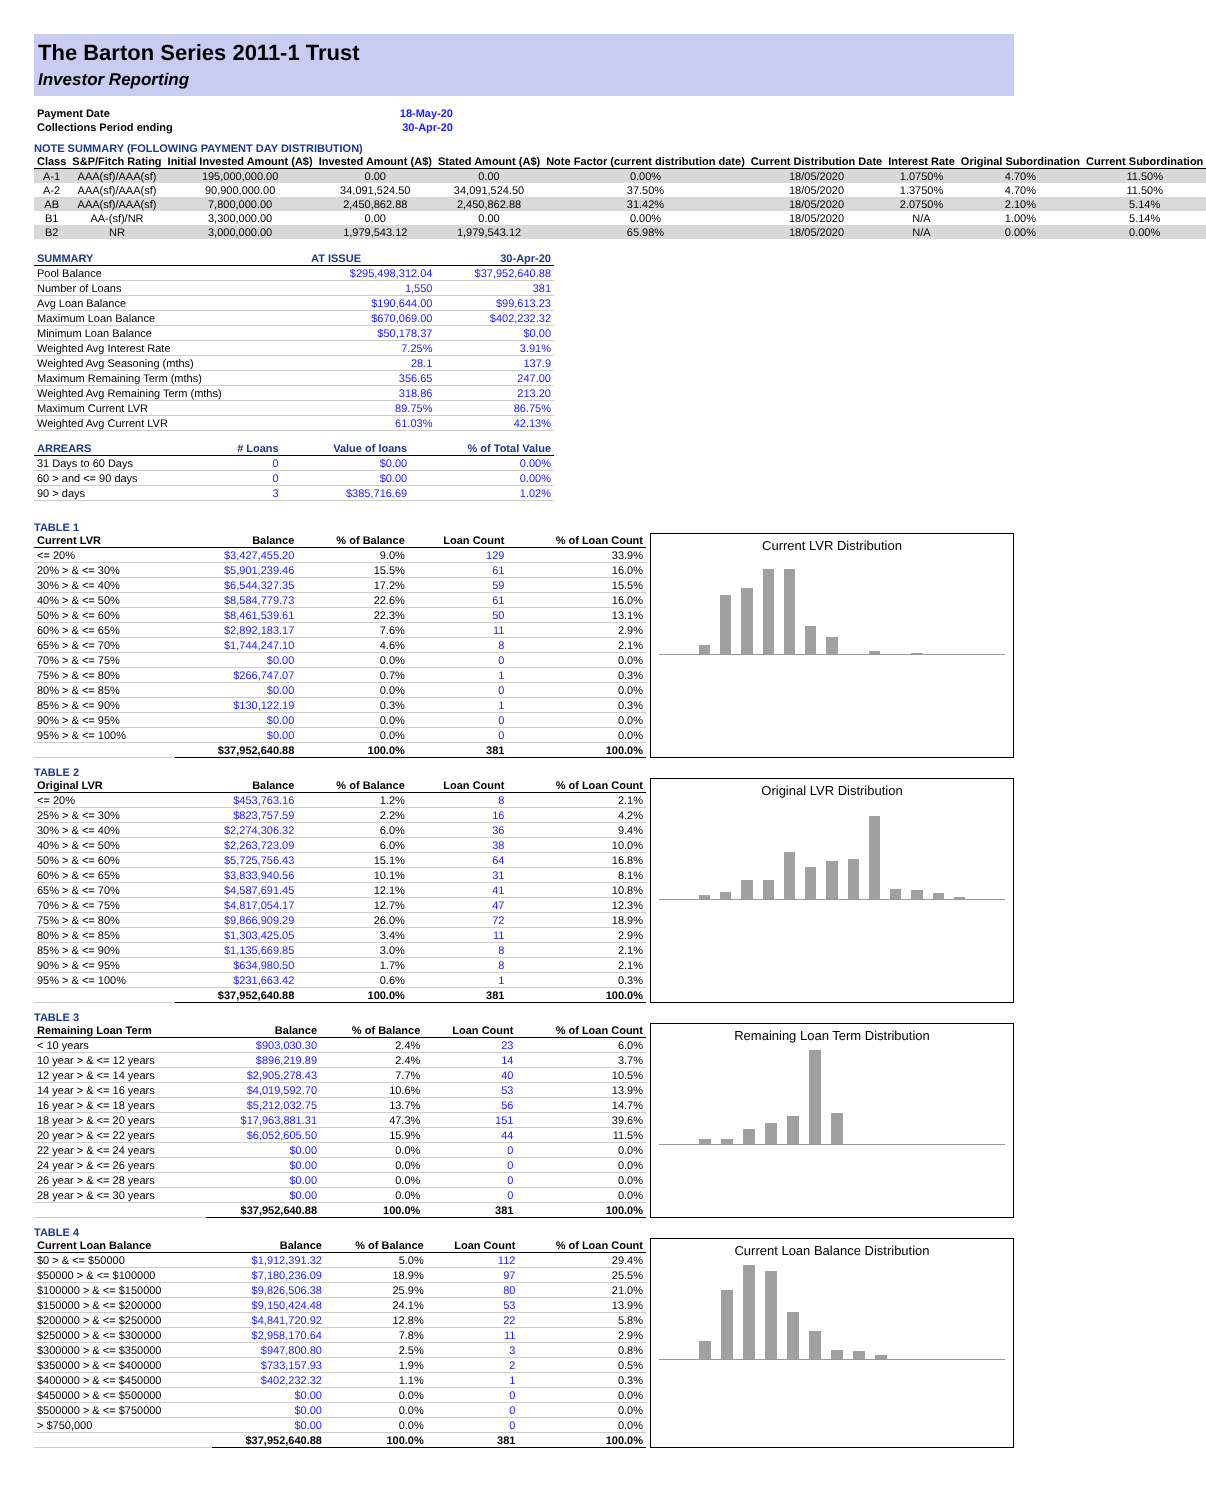The Barton Series 2011-1 Trust
Investor Reporting
| Payment Date | 18-May-20 |
| Collections Period ending | 30-Apr-20 |
NOTE SUMMARY (FOLLOWING PAYMENT DAY DISTRIBUTION)
| Class | S&P/Fitch Rating | Initial Invested Amount (A$) | Invested Amount (A$) | Stated Amount (A$) | Note Factor (current distribution date) | Current Distribution Date | Interest Rate | Original Subordination | Current Subordination |
| --- | --- | --- | --- | --- | --- | --- | --- | --- | --- |
| A-1 | AAA(sf)/AAA(sf) | 195,000,000.00 | 0.00 | 0.00 | 0.00% | 18/05/2020 | 1.0750% | 4.70% | 11.50% |
| A-2 | AAA(sf)/AAA(sf) | 90,900,000.00 | 34,091,524.50 | 34,091,524.50 | 37.50% | 18/05/2020 | 1.3750% | 4.70% | 11.50% |
| AB | AAA(sf)/AAA(sf) | 7,800,000.00 | 2,450,862.88 | 2,450,862.88 | 31.42% | 18/05/2020 | 2.0750% | 2.10% | 5.14% |
| B1 | AA-(sf)/NR | 3,300,000.00 | 0.00 | 0.00 | 0.00% | 18/05/2020 | N/A | 1.00% | 5.14% |
| B2 | NR | 3,000,000.00 | 1,979,543.12 | 1,979,543.12 | 65.98% | 18/05/2020 | N/A | 0.00% | 0.00% |
| SUMMARY | AT ISSUE | 30-Apr-20 |
| --- | --- | --- |
| Pool Balance | $295,498,312.04 | $37,952,640.88 |
| Number of Loans | 1,550 | 381 |
| Avg Loan Balance | $190,644.00 | $99,613.23 |
| Maximum Loan Balance | $670,069.00 | $402,232.32 |
| Minimum Loan Balance | $50,178.37 | $0.00 |
| Weighted Avg Interest Rate | 7.25% | 3.91% |
| Weighted Avg Seasoning (mths) | 28.1 | 137.9 |
| Maximum Remaining Term (mths) | 356.65 | 247.00 |
| Weighted Avg Remaining Term (mths) | 318.86 | 213.20 |
| Maximum Current LVR | 89.75% | 86.75% |
| Weighted Avg Current LVR | 61.03% | 42.13% |
| ARREARS | # Loans | Value of loans | % of Total Value |
| --- | --- | --- | --- |
| 31 Days to 60 Days | 0 | $0.00 | 0.00% |
| 60 > and <= 90 days | 0 | $0.00 | 0.00% |
| 90 > days | 3 | $385,716.69 | 1.02% |
TABLE 1
| Current LVR | Balance | % of Balance | Loan Count | % of Loan Count |
| --- | --- | --- | --- | --- |
| <= 20% | $3,427,455.20 | 9.0% | 129 | 33.9% |
| 20% > & <= 30% | $5,901,239.46 | 15.5% | 61 | 16.0% |
| 30% > & <= 40% | $6,544,327.35 | 17.2% | 59 | 15.5% |
| 40% > & <= 50% | $8,584,779.73 | 22.6% | 61 | 16.0% |
| 50% > & <= 60% | $8,461,539.61 | 22.3% | 50 | 13.1% |
| 60% > & <= 65% | $2,892,183.17 | 7.6% | 11 | 2.9% |
| 65% > & <= 70% | $1,744,247.10 | 4.6% | 8 | 2.1% |
| 70% > & <= 75% | $0.00 | 0.0% | 0 | 0.0% |
| 75% > & <= 80% | $266,747.07 | 0.7% | 1 | 0.3% |
| 80% > & <= 85% | $0.00 | 0.0% | 0 | 0.0% |
| 85% > & <= 90% | $130,122.19 | 0.3% | 1 | 0.3% |
| 90% > & <= 95% | $0.00 | 0.0% | 0 | 0.0% |
| 95% > & <= 100% | $0.00 | 0.0% | 0 | 0.0% |
| | $37,952,640.88 | 100.0% | 381 | 100.0% |
Current LVR Distribution
TABLE 2
| Original LVR | Balance | % of Balance | Loan Count | % of Loan Count |
| --- | --- | --- | --- | --- |
| <= 20% | $453,763.16 | 1.2% | 8 | 2.1% |
| 25% > & <= 30% | $823,757.59 | 2.2% | 16 | 4.2% |
| 30% > & <= 40% | $2,274,306.32 | 6.0% | 36 | 9.4% |
| 40% > & <= 50% | $2,263,723.09 | 6.0% | 38 | 10.0% |
| 50% > & <= 60% | $5,725,756.43 | 15.1% | 64 | 16.8% |
| 60% > & <= 65% | $3,833,940.56 | 10.1% | 31 | 8.1% |
| 65% > & <= 70% | $4,587,691.45 | 12.1% | 41 | 10.8% |
| 70% > & <= 75% | $4,817,054.17 | 12.7% | 47 | 12.3% |
| 75% > & <= 80% | $9,866,909.29 | 26.0% | 72 | 18.9% |
| 80% > & <= 85% | $1,303,425.05 | 3.4% | 11 | 2.9% |
| 85% > & <= 90% | $1,135,669.85 | 3.0% | 8 | 2.1% |
| 90% > & <= 95% | $634,980.50 | 1.7% | 8 | 2.1% |
| 95% > & <= 100% | $231,663.42 | 0.6% | 1 | 0.3% |
| | $37,952,640.88 | 100.0% | 381 | 100.0% |
Original LVR Distribution
TABLE 3
| Remaining Loan Term | Balance | % of Balance | Loan Count | % of Loan Count |
| --- | --- | --- | --- | --- |
| < 10 years | $903,030.30 | 2.4% | 23 | 6.0% |
| 10 year > & <= 12 years | $896,219.89 | 2.4% | 14 | 3.7% |
| 12 year > & <= 14 years | $2,905,278.43 | 7.7% | 40 | 10.5% |
| 14 year > & <= 16 years | $4,019,592.70 | 10.6% | 53 | 13.9% |
| 16 year > & <= 18 years | $5,212,032.75 | 13.7% | 56 | 14.7% |
| 18 year > & <= 20 years | $17,963,881.31 | 47.3% | 151 | 39.6% |
| 20 year > & <= 22 years | $6,052,605.50 | 15.9% | 44 | 11.5% |
| 22 year > & <= 24 years | $0.00 | 0.0% | 0 | 0.0% |
| 24 year > & <= 26 years | $0.00 | 0.0% | 0 | 0.0% |
| 26 year > & <= 28 years | $0.00 | 0.0% | 0 | 0.0% |
| 28 year > & <= 30 years | $0.00 | 0.0% | 0 | 0.0% |
| | $37,952,640.88 | 100.0% | 381 | 100.0% |
Remaining Loan Term Distribution
TABLE 4
| Current Loan Balance | Balance | % of Balance | Loan Count | % of Loan Count |
| --- | --- | --- | --- | --- |
| $0 > & <= $50000 | $1,912,391.32 | 5.0% | 112 | 29.4% |
| $50000 > & <= $100000 | $7,180,236.09 | 18.9% | 97 | 25.5% |
| $100000 > & <= $150000 | $9,826,506.38 | 25.9% | 80 | 21.0% |
| $150000 > & <= $200000 | $9,150,424.48 | 24.1% | 53 | 13.9% |
| $200000 > & <= $250000 | $4,841,720.92 | 12.8% | 22 | 5.8% |
| $250000 > & <= $300000 | $2,958,170.64 | 7.8% | 11 | 2.9% |
| $300000 > & <= $350000 | $947,800.80 | 2.5% | 3 | 0.8% |
| $350000 > & <= $400000 | $733,157.93 | 1.9% | 2 | 0.5% |
| $400000 > & <= $450000 | $402,232.32 | 1.1% | 1 | 0.3% |
| $450000 > & <= $500000 | $0.00 | 0.0% | 0 | 0.0% |
| $500000 > & <= $750000 | $0.00 | 0.0% | 0 | 0.0% |
| > $750,000 | $0.00 | 0.0% | 0 | 0.0% |
| | $37,952,640.88 | 100.0% | 381 | 100.0% |
Current Loan Balance Distribution